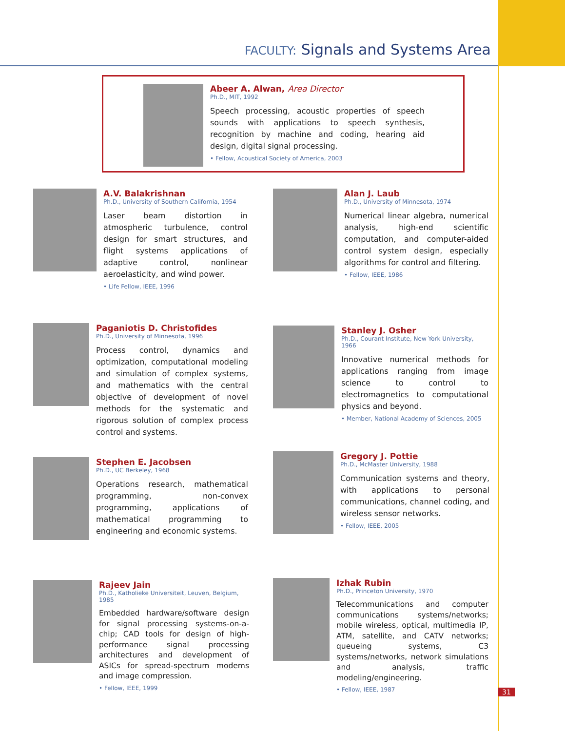FACULTY: Signals and Systems Area
Abeer A. Alwan, Area Director
Ph.D., MIT, 1992
Speech processing, acoustic properties of speech sounds with applications to speech synthesis, recognition by machine and coding, hearing aid design, digital signal processing.
• Fellow, Acoustical Society of America, 2003
A.V. Balakrishnan
Ph.D., University of Southern California, 1954
Laser beam distortion in atmospheric turbulence, control design for smart structures, and flight systems applications of adaptive control, nonlinear aeroelasticity, and wind power.
• Life Fellow, IEEE, 1996
Alan J. Laub
Ph.D., University of Minnesota, 1974
Numerical linear algebra, numerical analysis, high-end scientific computation, and computer-aided control system design, especially algorithms for control and filtering.
• Fellow, IEEE, 1986
Paganiotis D. Christofides
Ph.D., University of Minnesota, 1996
Process control, dynamics and optimization, computational modeling and simulation of complex systems, and mathematics with the central objective of development of novel methods for the systematic and rigorous solution of complex process control and systems.
Stanley J. Osher
Ph.D., Courant Institute, New York University, 1966
Innovative numerical methods for applications ranging from image science to control to electromagnetics to computational physics and beyond.
• Member, National Academy of Sciences, 2005
Stephen E. Jacobsen
Ph.D., UC Berkeley, 1968
Operations research, mathematical programming, non-convex programming, applications of mathematical programming to engineering and economic systems.
Gregory J. Pottie
Ph.D., McMaster University, 1988
Communication systems and theory, with applications to personal communications, channel coding, and wireless sensor networks.
• Fellow, IEEE, 2005
Rajeev Jain
Ph.D., Katholieke Universiteit, Leuven, Belgium, 1985
Embedded hardware/software design for signal processing systems-on-a-chip; CAD tools for design of high-performance signal processing architectures and development of ASICs for spread-spectrum modems and image compression.
• Fellow, IEEE, 1999
Izhak Rubin
Ph.D., Princeton University, 1970
Telecommunications and computer communications systems/networks; mobile wireless, optical, multimedia IP, ATM, satellite, and CATV networks; queueing systems, C3 systems/networks, network simulations and analysis, traffic modeling/engineering.
• Fellow, IEEE, 1987
31